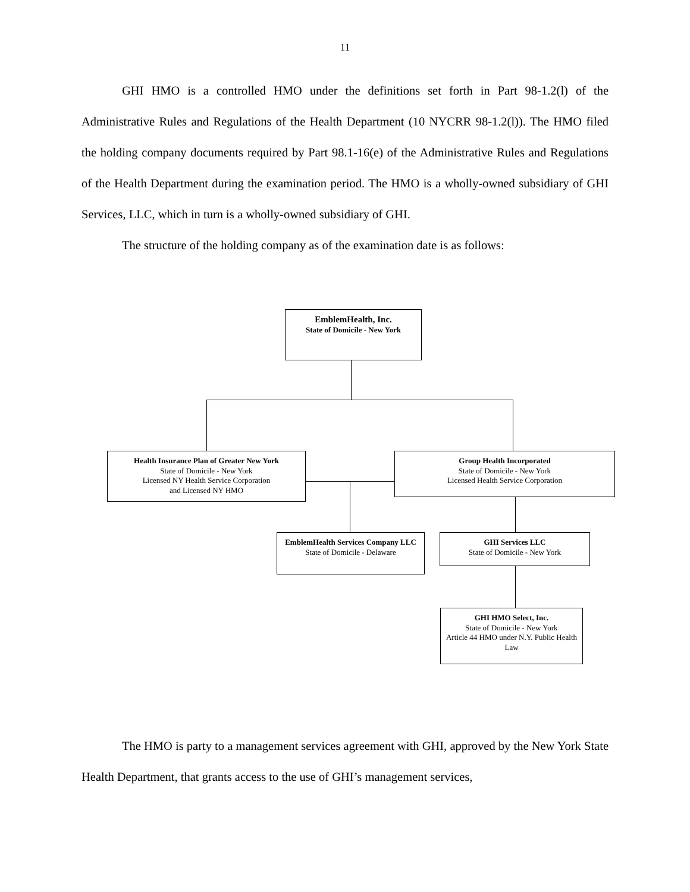11
GHI HMO is a controlled HMO under the definitions set forth in Part 98-1.2(l) of the Administrative Rules and Regulations of the Health Department (10 NYCRR 98-1.2(l)). The HMO filed the holding company documents required by Part 98.1-16(e) of the Administrative Rules and Regulations of the Health Department during the examination period. The HMO is a wholly-owned subsidiary of GHI Services, LLC, which in turn is a wholly-owned subsidiary of GHI.
The structure of the holding company as of the examination date is as follows:
EmblemHealth, Inc.
State of Domicile - New York
Health Insurance Plan of Greater New York
State of Domicile - New York
Licensed NY Health Service Corporation
and Licensed NY HMO
Group Health Incorporated
State of Domicile - New York
Licensed Health Service Corporation
EmblemHealth Services Company LLC
State of Domicile - Delaware
GHI Services LLC
State of Domicile - New York
GHI HMO Select, Inc.
State of Domicile - New York
Article 44 HMO under N.Y. Public Health Law
The HMO is party to a management services agreement with GHI, approved by the New York State Health Department, that grants access to the use of GHI’s management services,